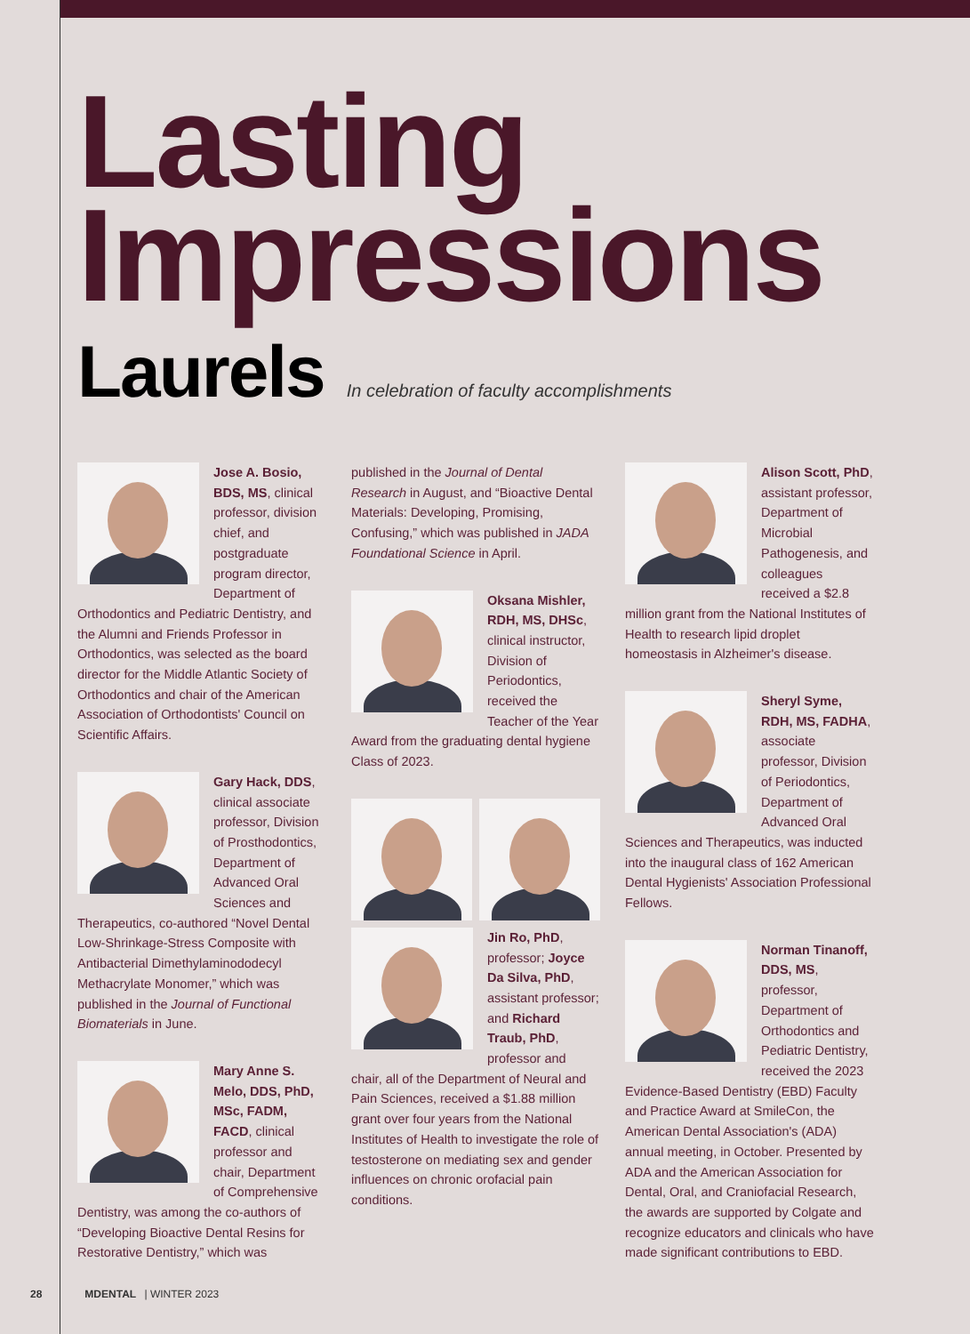Lasting
Impressions
Laurels
In celebration of faculty accomplishments
Jose A. Bosio, BDS, MS, clinical professor, division chief, and postgraduate program director, Department of Orthodontics and Pediatric Dentistry, and the Alumni and Friends Professor in Orthodontics, was selected as the board director for the Middle Atlantic Society of Orthodontics and chair of the American Association of Orthodontists' Council on Scientific Affairs.
Gary Hack, DDS, clinical associate professor, Division of Prosthodontics, Department of Advanced Oral Sciences and Therapeutics, co-authored “Novel Dental Low-Shrinkage-Stress Composite with Antibacterial Dimethylaminododecyl Methacrylate Monomer,” which was published in the Journal of Functional Biomaterials in June.
Mary Anne S. Melo, DDS, PhD, MSc, FADM, FACD, clinical professor and chair, Department of Comprehensive Dentistry, was among the co-authors of “Developing Bioactive Dental Resins for Restorative Dentistry,” which was
published in the Journal of Dental Research in August, and “Bioactive Dental Materials: Developing, Promising, Confusing,” which was published in JADA Foundational Science in April.
Oksana Mishler, RDH, MS, DHSc, clinical instructor, Division of Periodontics, received the Teacher of the Year Award from the graduating dental hygiene Class of 2023.
Jin Ro, PhD, professor; Joyce Da Silva, PhD, assistant professor; and Richard Traub, PhD, professor and chair, all of the Department of Neural and Pain Sciences, received a $1.88 million grant over four years from the National Institutes of Health to investigate the role of testosterone on mediating sex and gender influences on chronic orofacial pain conditions.
Alison Scott, PhD, assistant professor, Department of Microbial Pathogenesis, and colleagues received a $2.8 million grant from the National Institutes of Health to research lipid droplet homeostasis in Alzheimer's disease.
Sheryl Syme, RDH, MS, FADHA, associate professor, Division of Periodontics, Department of Advanced Oral Sciences and Therapeutics, was inducted into the inaugural class of 162 American Dental Hygienists' Association Professional Fellows.
Norman Tinanoff, DDS, MS, professor, Department of Orthodontics and Pediatric Dentistry, received the 2023 Evidence-Based Dentistry (EBD) Faculty and Practice Award at SmileCon, the American Dental Association's (ADA) annual meeting, in October. Presented by ADA and the American Association for Dental, Oral, and Craniofacial Research, the awards are supported by Colgate and recognize educators and clinicals who have made significant contributions to EBD.
28 MDENTAL | WINTER 2023